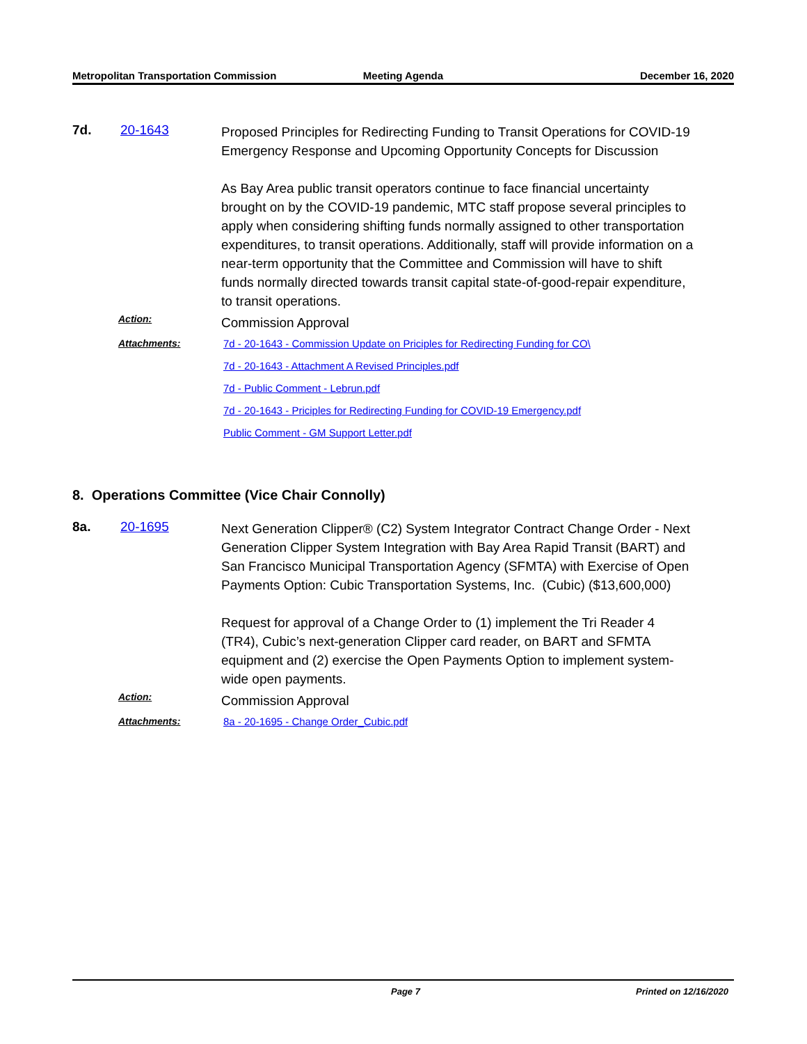Metropolitan Transportation Commission
Meeting Agenda December 16, 2020
7d. 20-1643
Proposed Principles for Redirecting Funding to Transit Operations for COVID-19 Emergency Response and Upcoming Opportunity Concepts for Discussion
As Bay Area public transit operators continue to face financial uncertainty brought on by the COVID-19 pandemic, MTC staff propose several principles to apply when considering shifting funds normally assigned to other transportation expenditures, to transit operations. Additionally, staff will provide information on a near-term opportunity that the Committee and Commission will have to shift funds normally directed towards transit capital state-of-good-repair expenditure, to transit operations.
Action:
Commission Approval
Attachments:
7d - 20-1643 - Commission Update on Priciples for Redirecting Funding for CO\
7d - 20-1643 - Attachment A Revised Principles.pdf
7d - Public Comment - Lebrun.pdf
7d - 20-1643 - Priciples for Redirecting Funding for COVID-19 Emergency.pdf
Public Comment - GM Support Letter.pdf
8. Operations Committee (Vice Chair Connolly)
8a. 20-1695
Next Generation Clipper® (C2) System Integrator Contract Change Order - Next Generation Clipper System Integration with Bay Area Rapid Transit (BART) and San Francisco Municipal Transportation Agency (SFMTA) with Exercise of Open Payments Option: Cubic Transportation Systems, Inc. (Cubic) ($13,600,000)
Request for approval of a Change Order to (1) implement the Tri Reader 4 (TR4), Cubic’s next-generation Clipper card reader, on BART and SFMTA equipment and (2) exercise the Open Payments Option to implement system-wide open payments.
Action:
Commission Approval
Attachments:
8a - 20-1695 - Change Order_Cubic.pdf
Page 7 Printed on 12/16/2020